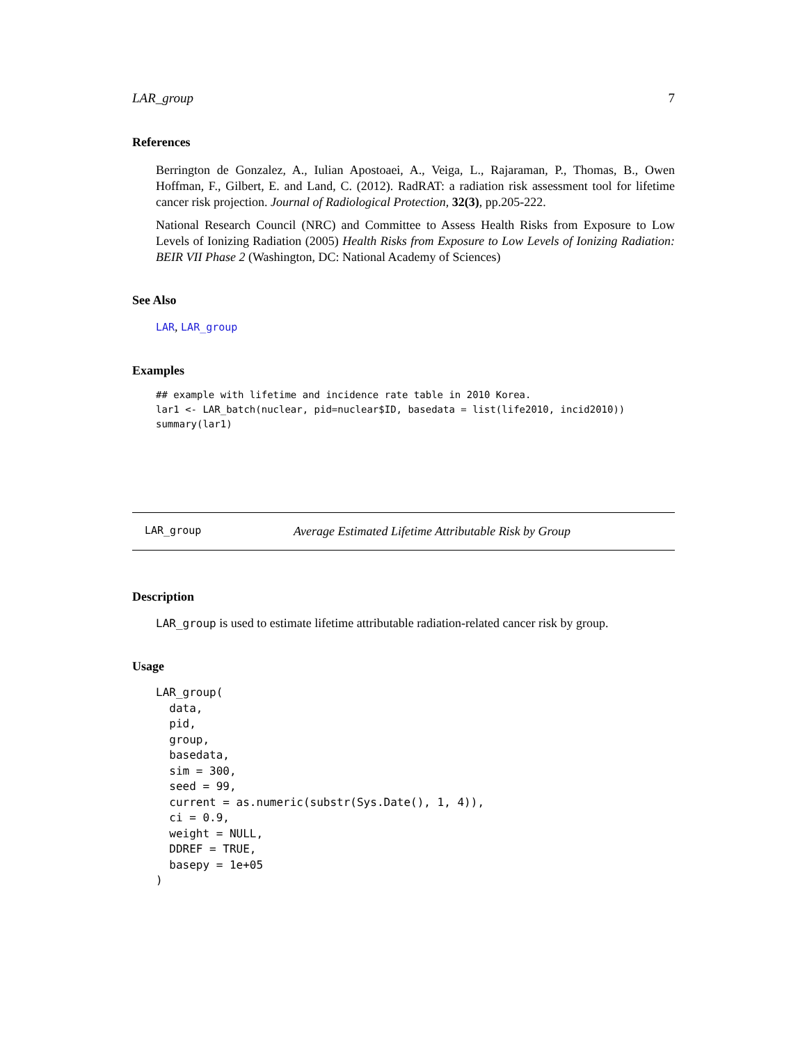LAR_group 7
References
Berrington de Gonzalez, A., Iulian Apostoaei, A., Veiga, L., Rajaraman, P., Thomas, B., Owen Hoffman, F., Gilbert, E. and Land, C. (2012). RadRAT: a radiation risk assessment tool for lifetime cancer risk projection. Journal of Radiological Protection, 32(3), pp.205-222.
National Research Council (NRC) and Committee to Assess Health Risks from Exposure to Low Levels of Ionizing Radiation (2005) Health Risks from Exposure to Low Levels of Ionizing Radiation: BEIR VII Phase 2 (Washington, DC: National Academy of Sciences)
See Also
LAR, LAR_group
Examples
## example with lifetime and incidence rate table in 2010 Korea.
lar1 <- LAR_batch(nuclear, pid=nuclear$ID, basedata = list(life2010, incid2010))
summary(lar1)
LAR_group Average Estimated Lifetime Attributable Risk by Group
Description
LAR_group is used to estimate lifetime attributable radiation-related cancer risk by group.
Usage
LAR_group(
  data,
  pid,
  group,
  basedata,
  sim = 300,
  seed = 99,
  current = as.numeric(substr(Sys.Date(), 1, 4)),
  ci = 0.9,
  weight = NULL,
  DDREF = TRUE,
  basepy = 1e+05
)